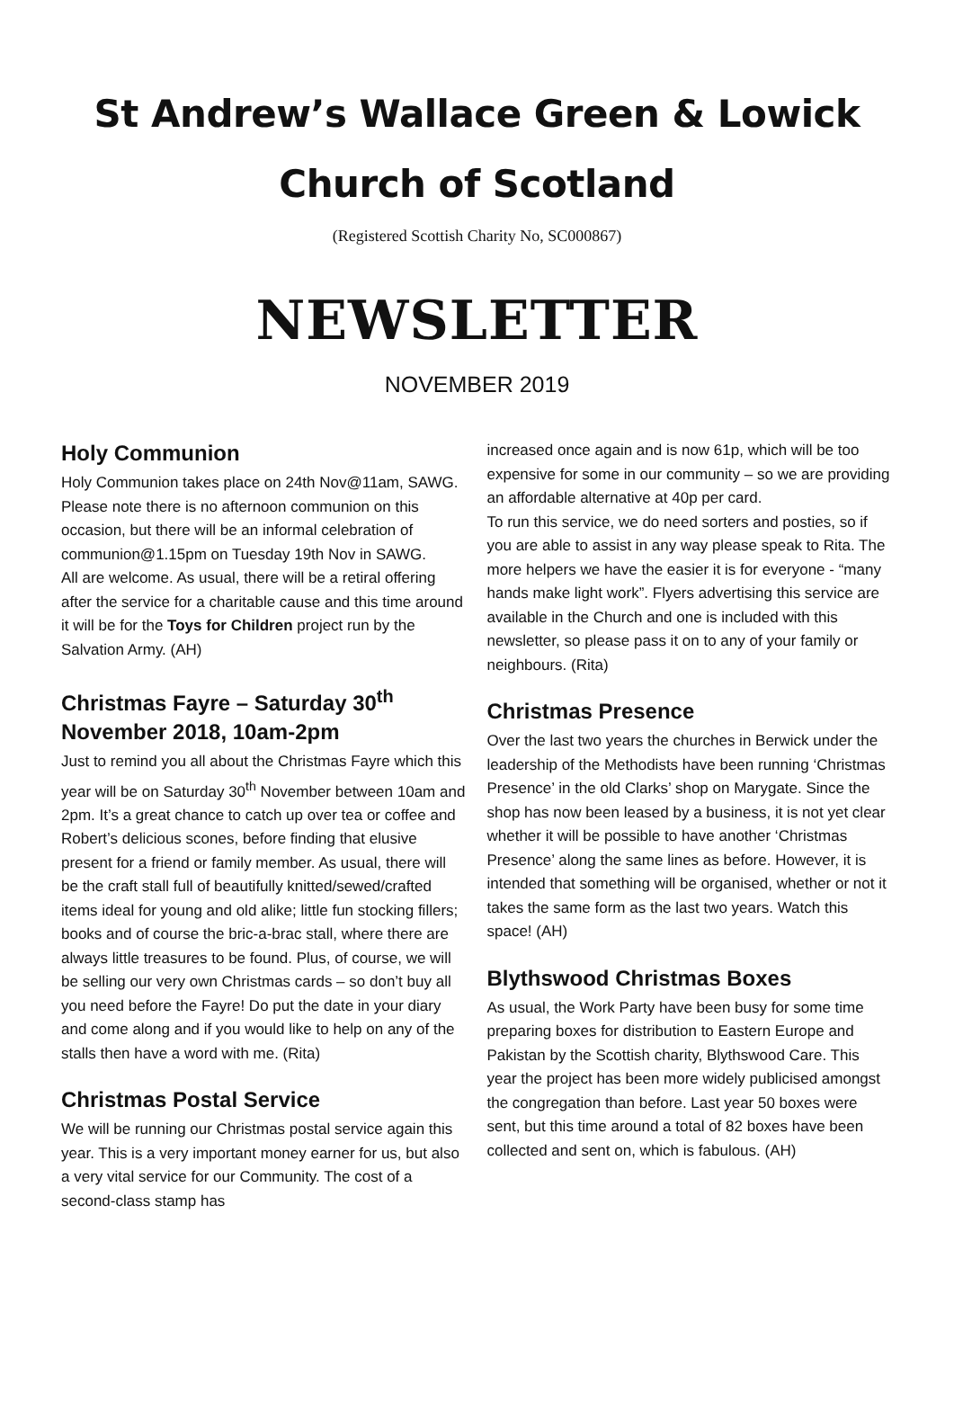St Andrew’s Wallace Green & Lowick
Church of Scotland
(Registered Scottish Charity No, SC000867)
NEWSLETTER
NOVEMBER 2019
Holy Communion
Holy Communion takes place on 24th Nov@11am, SAWG. Please note there is no afternoon communion on this occasion, but there will be an informal celebration of communion@1.15pm on Tuesday 19th Nov in SAWG.
All are welcome. As usual, there will be a retiral offering after the service for a charitable cause and this time around it will be for the Toys for Children project run by the Salvation Army. (AH)
Christmas Fayre – Saturday 30<sup>th</sup> November 2018, 10am-2pm
Just to remind you all about the Christmas Fayre which this year will be on Saturday 30<sup>th</sup> November between 10am and 2pm. It’s a great chance to catch up over tea or coffee and Robert’s delicious scones, before finding that elusive present for a friend or family member. As usual, there will be the craft stall full of beautifully knitted/sewed/crafted items ideal for young and old alike; little fun stocking fillers; books and of course the bric-a-brac stall, where there are always little treasures to be found. Plus, of course, we will be selling our very own Christmas cards – so don’t buy all you need before the Fayre! Do put the date in your diary and come along and if you would like to help on any of the stalls then have a word with me. (Rita)
Christmas Postal Service
We will be running our Christmas postal service again this year. This is a very important money earner for us, but also a very vital service for our Community. The cost of a second-class stamp has
increased once again and is now 61p, which will be too expensive for some in our community – so we are providing an affordable alternative at 40p per card.
To run this service, we do need sorters and posties, so if you are able to assist in any way please speak to Rita. The more helpers we have the easier it is for everyone - “many hands make light work”. Flyers advertising this service are available in the Church and one is included with this newsletter, so please pass it on to any of your family or neighbours. (Rita)
Christmas Presence
Over the last two years the churches in Berwick under the leadership of the Methodists have been running ‘Christmas Presence’ in the old Clarks’ shop on Marygate. Since the shop has now been leased by a business, it is not yet clear whether it will be possible to have another ‘Christmas Presence’ along the same lines as before. However, it is intended that something will be organised, whether or not it takes the same form as the last two years. Watch this space! (AH)
Blythswood Christmas Boxes
As usual, the Work Party have been busy for some time preparing boxes for distribution to Eastern Europe and Pakistan by the Scottish charity, Blythswood Care. This year the project has been more widely publicised amongst the congregation than before. Last year 50 boxes were sent, but this time around a total of 82 boxes have been collected and sent on, which is fabulous. (AH)